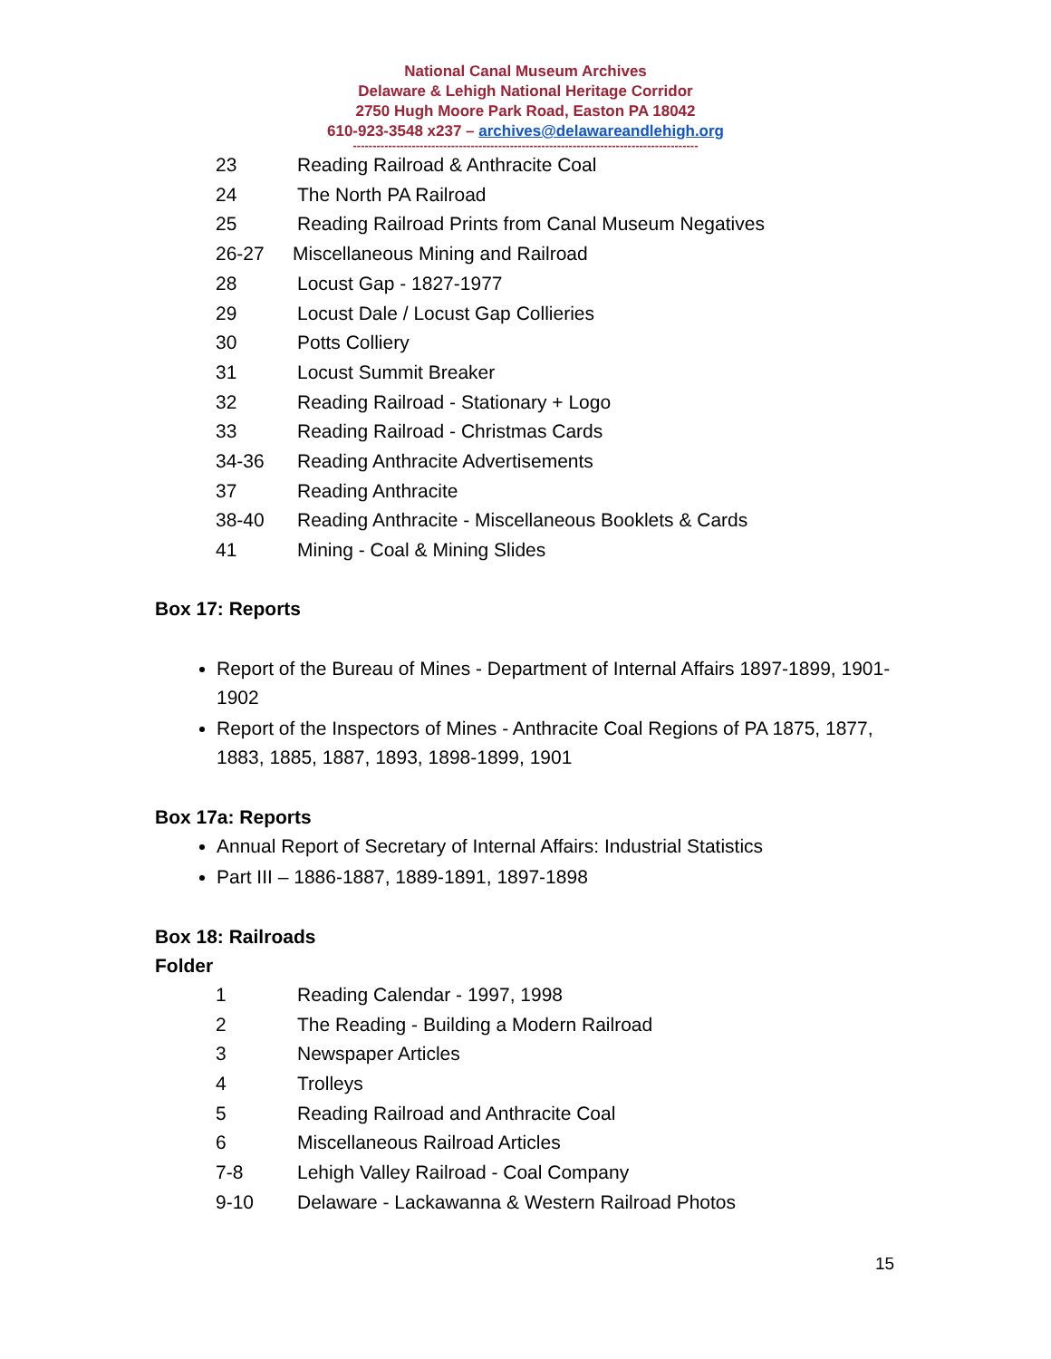National Canal Museum Archives
Delaware & Lehigh National Heritage Corridor
2750 Hugh Moore Park Road, Easton PA 18042
610-923-3548 x237 – archives@delawareandlehigh.org
----------------------------------------------------------------------------------------
23 Reading Railroad & Anthracite Coal
24 The North PA Railroad
25 Reading Railroad Prints from Canal Museum Negatives
26-27 Miscellaneous Mining and Railroad
28 Locust Gap - 1827-1977
29 Locust Dale / Locust Gap Collieries
30 Potts Colliery
31 Locust Summit Breaker
32 Reading Railroad - Stationary + Logo
33 Reading Railroad - Christmas Cards
34-36 Reading Anthracite Advertisements
37 Reading Anthracite
38-40 Reading Anthracite - Miscellaneous Booklets & Cards
41 Mining - Coal & Mining Slides
Box 17: Reports
Report of the Bureau of Mines - Department of Internal Affairs 1897-1899, 1901-1902
Report of the Inspectors of Mines - Anthracite Coal Regions of PA 1875, 1877, 1883, 1885, 1887, 1893, 1898-1899, 1901
Box 17a: Reports
Annual Report of Secretary of Internal Affairs: Industrial Statistics
Part III – 1886-1887, 1889-1891, 1897-1898
Box 18: Railroads
Folder
1 Reading Calendar - 1997, 1998
2 The Reading - Building a Modern Railroad
3 Newspaper Articles
4 Trolleys
5 Reading Railroad and Anthracite Coal
6 Miscellaneous Railroad Articles
7-8 Lehigh Valley Railroad - Coal Company
9-10 Delaware - Lackawanna & Western Railroad Photos
15